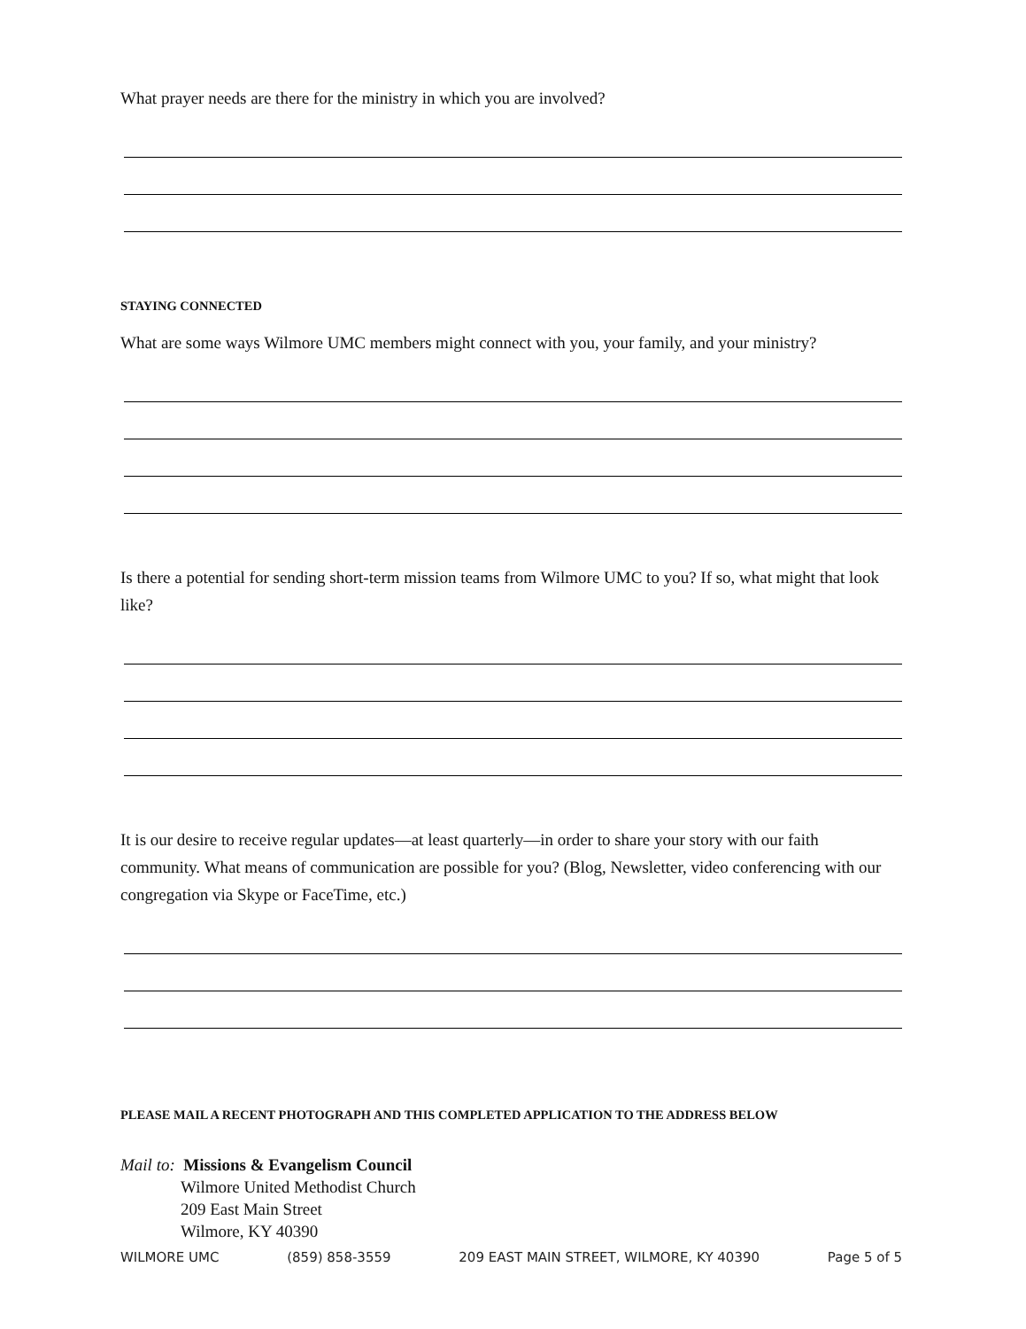What prayer needs are there for the ministry in which you are involved?
STAYING CONNECTED
What are some ways Wilmore UMC members might connect with you, your family, and your ministry?
Is there a potential for sending short-term mission teams from Wilmore UMC to you? If so, what might that look like?
It is our desire to receive regular updates—at least quarterly—in order to share your story with our faith community. What means of communication are possible for you? (Blog, Newsletter, video conferencing with our congregation via Skype or FaceTime, etc.)
PLEASE MAIL A RECENT PHOTOGRAPH AND THIS COMPLETED APPLICATION TO THE ADDRESS BELOW
Mail to: Missions & Evangelism Council
Wilmore United Methodist Church
209 East Main Street
Wilmore, KY 40390
WILMORE UMC (859) 858-3559 209 EAST MAIN STREET, WILMORE, KY 40390 Page 5 of 5